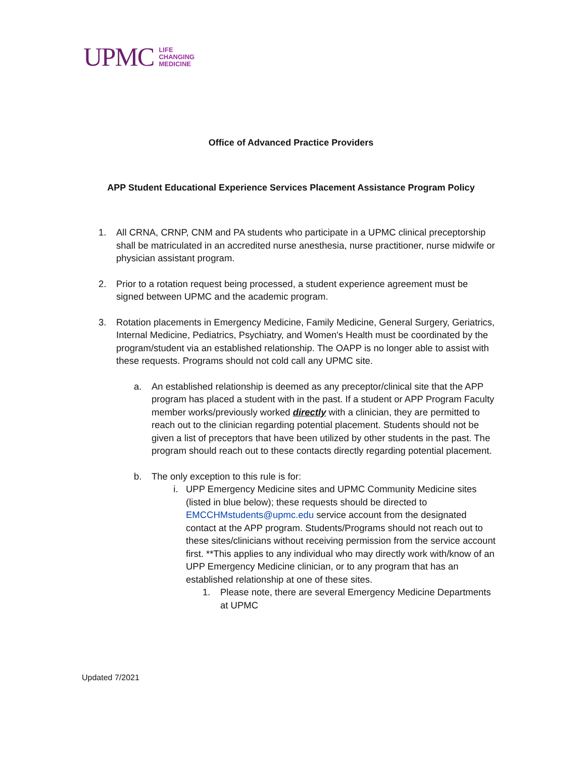UPMC LIFE
CHANGING
MEDICINE
Office of Advanced Practice Providers
APP Student Educational Experience Services Placement Assistance Program Policy
1. All CRNA, CRNP, CNM and PA students who participate in a UPMC clinical preceptorship shall be matriculated in an accredited nurse anesthesia, nurse practitioner, nurse midwife or physician assistant program.
2. Prior to a rotation request being processed, a student experience agreement must be signed between UPMC and the academic program.
3. Rotation placements in Emergency Medicine, Family Medicine, General Surgery, Geriatrics, Internal Medicine, Pediatrics, Psychiatry, and Women's Health must be coordinated by the program/student via an established relationship. The OAPP is no longer able to assist with these requests. Programs should not cold call any UPMC site.
a. An established relationship is deemed as any preceptor/clinical site that the APP program has placed a student with in the past. If a student or APP Program Faculty member works/previously worked directly with a clinician, they are permitted to reach out to the clinician regarding potential placement. Students should not be given a list of preceptors that have been utilized by other students in the past. The program should reach out to these contacts directly regarding potential placement.
b. The only exception to this rule is for:
i. UPP Emergency Medicine sites and UPMC Community Medicine sites (listed in blue below); these requests should be directed to EMCCHMstudents@upmc.edu service account from the designated contact at the APP program. Students/Programs should not reach out to these sites/clinicians without receiving permission from the service account first. **This applies to any individual who may directly work with/know of an UPP Emergency Medicine clinician, or to any program that has an established relationship at one of these sites.
1. Please note, there are several Emergency Medicine Departments at UPMC
Updated 7/2021